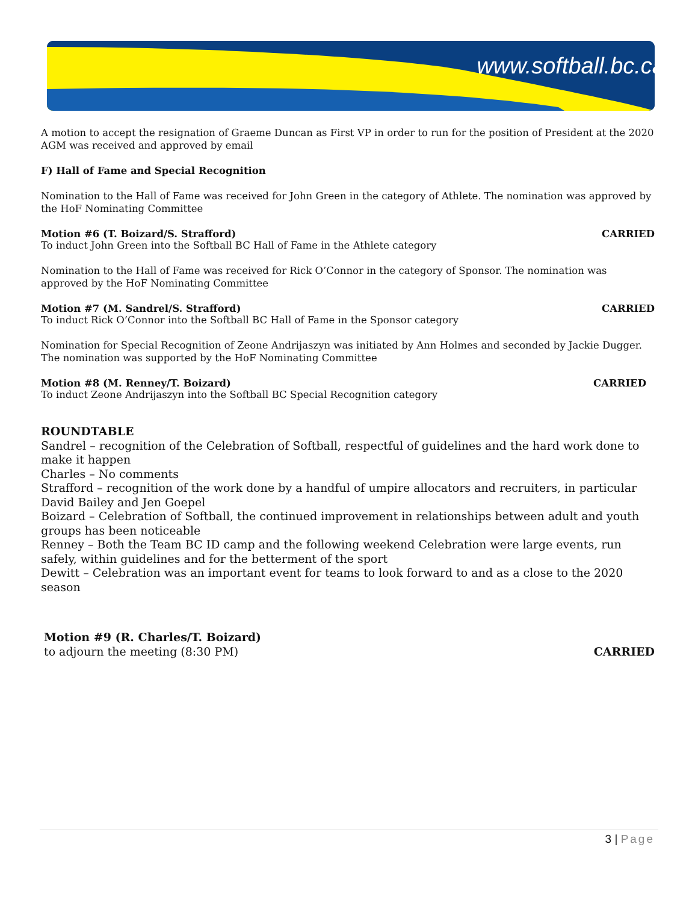www.softball.bc.ca
A motion to accept the resignation of Graeme Duncan as First VP in order to run for the position of President at the 2020 AGM was received and approved by email
F) Hall of Fame and Special Recognition
Nomination to the Hall of Fame was received for John Green in the category of Athlete. The nomination was approved by the HoF Nominating Committee
Motion #6 (T. Boizard/S. Strafford) CARRIED
To induct John Green into the Softball BC Hall of Fame in the Athlete category
Nomination to the Hall of Fame was received for Rick O’Connor in the category of Sponsor. The nomination was approved by the HoF Nominating Committee
Motion #7 (M. Sandrel/S. Strafford) CARRIED
To induct Rick O’Connor into the Softball BC Hall of Fame in the Sponsor category
Nomination for Special Recognition of Zeone Andrijaszyn was initiated by Ann Holmes and seconded by Jackie Dugger. The nomination was supported by the HoF Nominating Committee
Motion #8 (M. Renney/T. Boizard) CARRIED
To induct Zeone Andrijaszyn into the Softball BC Special Recognition category
ROUNDTABLE
Sandrel – recognition of the Celebration of Softball, respectful of guidelines and the hard work done to make it happen
Charles – No comments
Strafford – recognition of the work done by a handful of umpire allocators and recruiters, in particular David Bailey and Jen Goepel
Boizard – Celebration of Softball, the continued improvement in relationships between adult and youth groups has been noticeable
Renney – Both the Team BC ID camp and the following weekend Celebration were large events, run safely, within guidelines and for the betterment of the sport
Dewitt – Celebration was an important event for teams to look forward to and as a close to the 2020 season
Motion #9 (R. Charles/T. Boizard)
to adjourn the meeting (8:30 PM) CARRIED
3 | Page